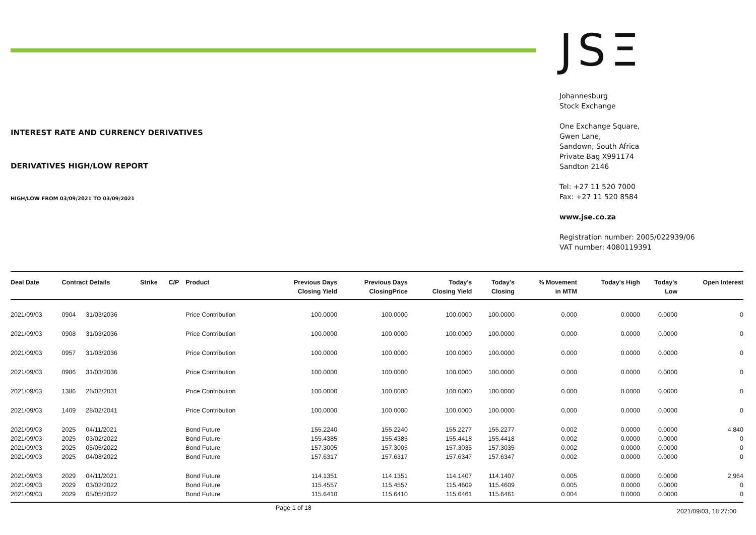INTEREST RATE AND CURRENCY DERIVATIVES
DERIVATIVES HIGH/LOW REPORT
HIGH/LOW FROM 03/09/2021 TO 03/09/2021
JSΞ
Johannesburg
Stock Exchange
One Exchange Square,
Gwen Lane,
Sandown, South Africa
Private Bag X991174
Sandton 2146
Tel: +27 11 520 7000
Fax: +27 11 520 8584
www.jse.co.za
Registration number: 2005/022939/06
VAT number: 4080119391
| Deal Date | Contract Details | | Strike | C/P | Product | Previous Days Closing Yield | Previous Days ClosingPrice | Today's Closing Yield | Today's Closing | % Movement in MTM | Today's High | Today's Low | Open Interest |
| --- | --- | --- | --- | --- | --- | --- | --- | --- | --- | --- | --- | --- | --- |
| 2021/09/03 | 0904 | 31/03/2036 | | | Price Contribution | 100.0000 | 100.0000 | 100.0000 | 100.0000 | 0.000 | 0.0000 | 0.0000 | 0 |
| 2021/09/03 | 0908 | 31/03/2036 | | | Price Contribution | 100.0000 | 100.0000 | 100.0000 | 100.0000 | 0.000 | 0.0000 | 0.0000 | 0 |
| 2021/09/03 | 0957 | 31/03/2036 | | | Price Contribution | 100.0000 | 100.0000 | 100.0000 | 100.0000 | 0.000 | 0.0000 | 0.0000 | 0 |
| 2021/09/03 | 0986 | 31/03/2036 | | | Price Contribution | 100.0000 | 100.0000 | 100.0000 | 100.0000 | 0.000 | 0.0000 | 0.0000 | 0 |
| 2021/09/03 | 1386 | 28/02/2031 | | | Price Contribution | 100.0000 | 100.0000 | 100.0000 | 100.0000 | 0.000 | 0.0000 | 0.0000 | 0 |
| 2021/09/03 | 1409 | 28/02/2041 | | | Price Contribution | 100.0000 | 100.0000 | 100.0000 | 100.0000 | 0.000 | 0.0000 | 0.0000 | 0 |
| 2021/09/03 | 2025 | 04/11/2021 | | | Bond Future | 155.2240 | 155.2240 | 155.2277 | 155.2277 | 0.002 | 0.0000 | 0.0000 | 4,840 |
| 2021/09/03 | 2025 | 03/02/2022 | | | Bond Future | 155.4385 | 155.4385 | 155.4418 | 155.4418 | 0.002 | 0.0000 | 0.0000 | 0 |
| 2021/09/03 | 2025 | 05/05/2022 | | | Bond Future | 157.3005 | 157.3005 | 157.3035 | 157.3035 | 0.002 | 0.0000 | 0.0000 | 0 |
| 2021/09/03 | 2025 | 04/08/2022 | | | Bond Future | 157.6317 | 157.6317 | 157.6347 | 157.6347 | 0.002 | 0.0000 | 0.0000 | 0 |
| 2021/09/03 | 2029 | 04/11/2021 | | | Bond Future | 114.1351 | 114.1351 | 114.1407 | 114.1407 | 0.005 | 0.0000 | 0.0000 | 2,964 |
| 2021/09/03 | 2029 | 03/02/2022 | | | Bond Future | 115.4557 | 115.4557 | 115.4609 | 115.4609 | 0.005 | 0.0000 | 0.0000 | 0 |
| 2021/09/03 | 2029 | 05/05/2022 | | | Bond Future | 115.6410 | 115.6410 | 115.6461 | 115.6461 | 0.004 | 0.0000 | 0.0000 | 0 |
Page 1 of 18 2021/09/03, 18:27:00